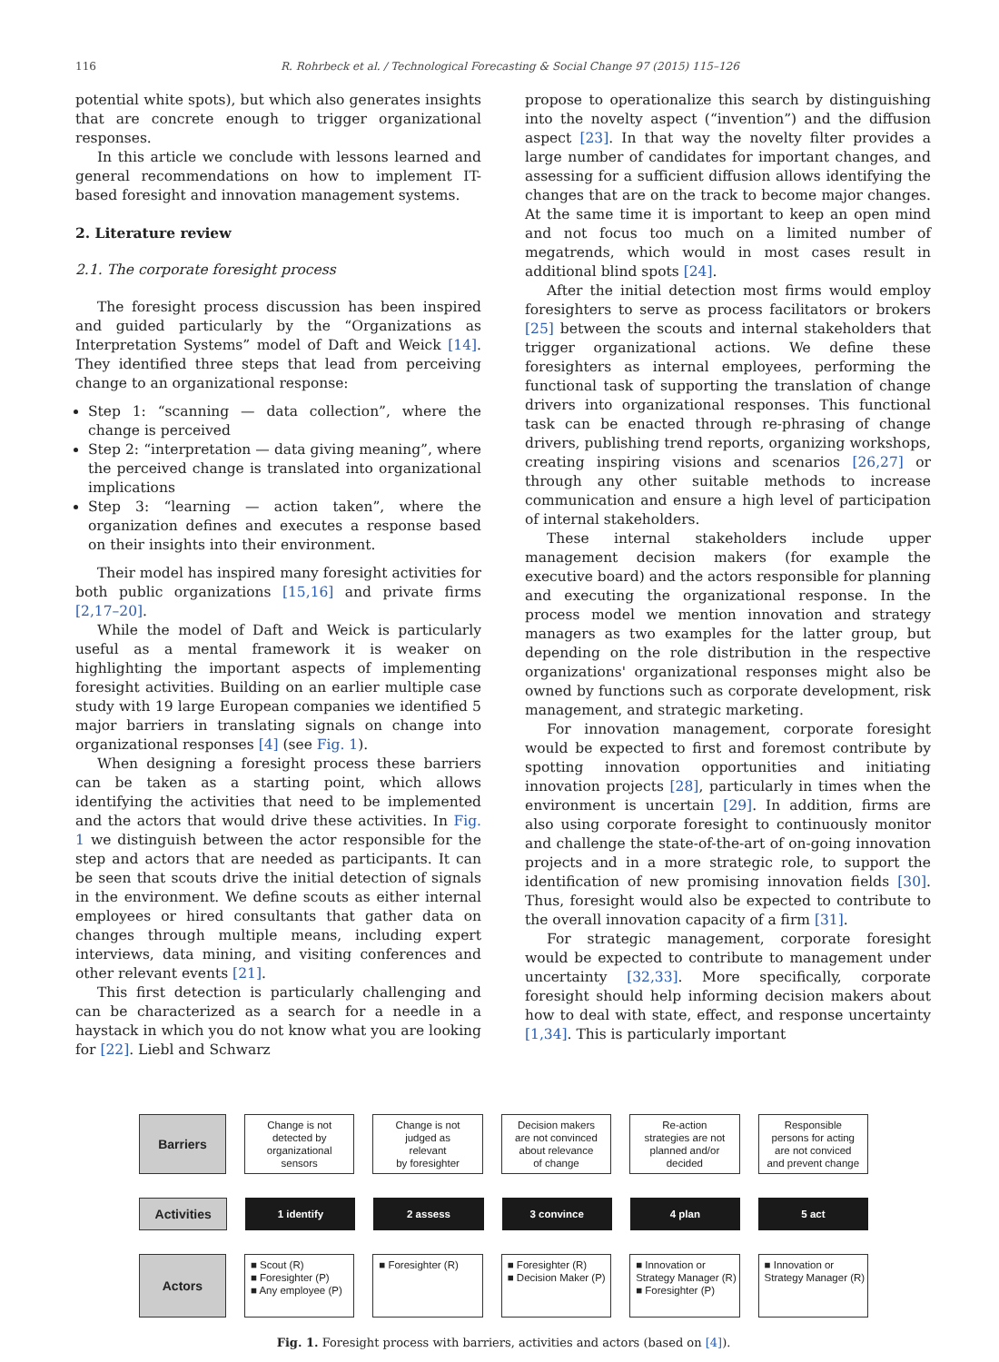116 R. Rohrbeck et al. / Technological Forecasting & Social Change 97 (2015) 115–126
potential white spots), but which also generates insights that are concrete enough to trigger organizational responses.
In this article we conclude with lessons learned and general recommendations on how to implement IT-based foresight and innovation management systems.
2. Literature review
2.1. The corporate foresight process
The foresight process discussion has been inspired and guided particularly by the “Organizations as Interpretation Systems” model of Daft and Weick [14]. They identified three steps that lead from perceiving change to an organizational response:
Step 1: “scanning — data collection”, where the change is perceived
Step 2: “interpretation — data giving meaning”, where the perceived change is translated into organizational implications
Step 3: “learning — action taken”, where the organization defines and executes a response based on their insights into their environment.
Their model has inspired many foresight activities for both public organizations [15,16] and private firms [2,17–20].
While the model of Daft and Weick is particularly useful as a mental framework it is weaker on highlighting the important aspects of implementing foresight activities. Building on an earlier multiple case study with 19 large European companies we identified 5 major barriers in translating signals on change into organizational responses [4] (see Fig. 1).
When designing a foresight process these barriers can be taken as a starting point, which allows identifying the activities that need to be implemented and the actors that would drive these activities. In Fig. 1 we distinguish between the actor responsible for the step and actors that are needed as participants. It can be seen that scouts drive the initial detection of signals in the environment. We define scouts as either internal employees or hired consultants that gather data on changes through multiple means, including expert interviews, data mining, and visiting conferences and other relevant events [21].
This first detection is particularly challenging and can be characterized as a search for a needle in a haystack in which you do not know what you are looking for [22]. Liebl and Schwarz
propose to operationalize this search by distinguishing into the novelty aspect (“invention”) and the diffusion aspect [23]. In that way the novelty filter provides a large number of candidates for important changes, and assessing for a sufficient diffusion allows identifying the changes that are on the track to become major changes. At the same time it is important to keep an open mind and not focus too much on a limited number of megatrends, which would in most cases result in additional blind spots [24].
After the initial detection most firms would employ foresighters to serve as process facilitators or brokers [25] between the scouts and internal stakeholders that trigger organizational actions. We define these foresighters as internal employees, performing the functional task of supporting the translation of change drivers into organizational responses. This functional task can be enacted through re-phrasing of change drivers, publishing trend reports, organizing workshops, creating inspiring visions and scenarios [26,27] or through any other suitable methods to increase communication and ensure a high level of participation of internal stakeholders.
These internal stakeholders include upper management decision makers (for example the executive board) and the actors responsible for planning and executing the organizational response. In the process model we mention innovation and strategy managers as two examples for the latter group, but depending on the role distribution in the respective organizations' organizational responses might also be owned by functions such as corporate development, risk management, and strategic marketing.
For innovation management, corporate foresight would be expected to first and foremost contribute by spotting innovation opportunities and initiating innovation projects [28], particularly in times when the environment is uncertain [29]. In addition, firms are also using corporate foresight to continuously monitor and challenge the state-of-the-art of on-going innovation projects and in a more strategic role, to support the identification of new promising innovation fields [30]. Thus, foresight would also be expected to contribute to the overall innovation capacity of a firm [31].
For strategic management, corporate foresight would be expected to contribute to management under uncertainty [32,33]. More specifically, corporate foresight should help informing decision makers about how to deal with state, effect, and response uncertainty [1,34]. This is particularly important
Barriers
Change is not
detected by
organizational
sensors
Change is not
judged as
relevant
by foresighter
Decision makers
are not convinced
about relevance
of change
Re-action
strategies are not
planned and/or
decided
Responsible
persons for acting
are not conviced
and prevent change
Activities
1 identify 2 assess 3 convince 4 plan 5 act
Actors
■ Scout (R)
■ Foresighter (P)
■ Any employee (P)
■ Foresighter (R)
■ Foresighter (R)
■ Decision Maker (P)
■ Innovation or Strategy Manager (R)
■ Foresighter (P)
■ Innovation or Strategy Manager (R)
Fig. 1. Foresight process with barriers, activities and actors (based on [4]).